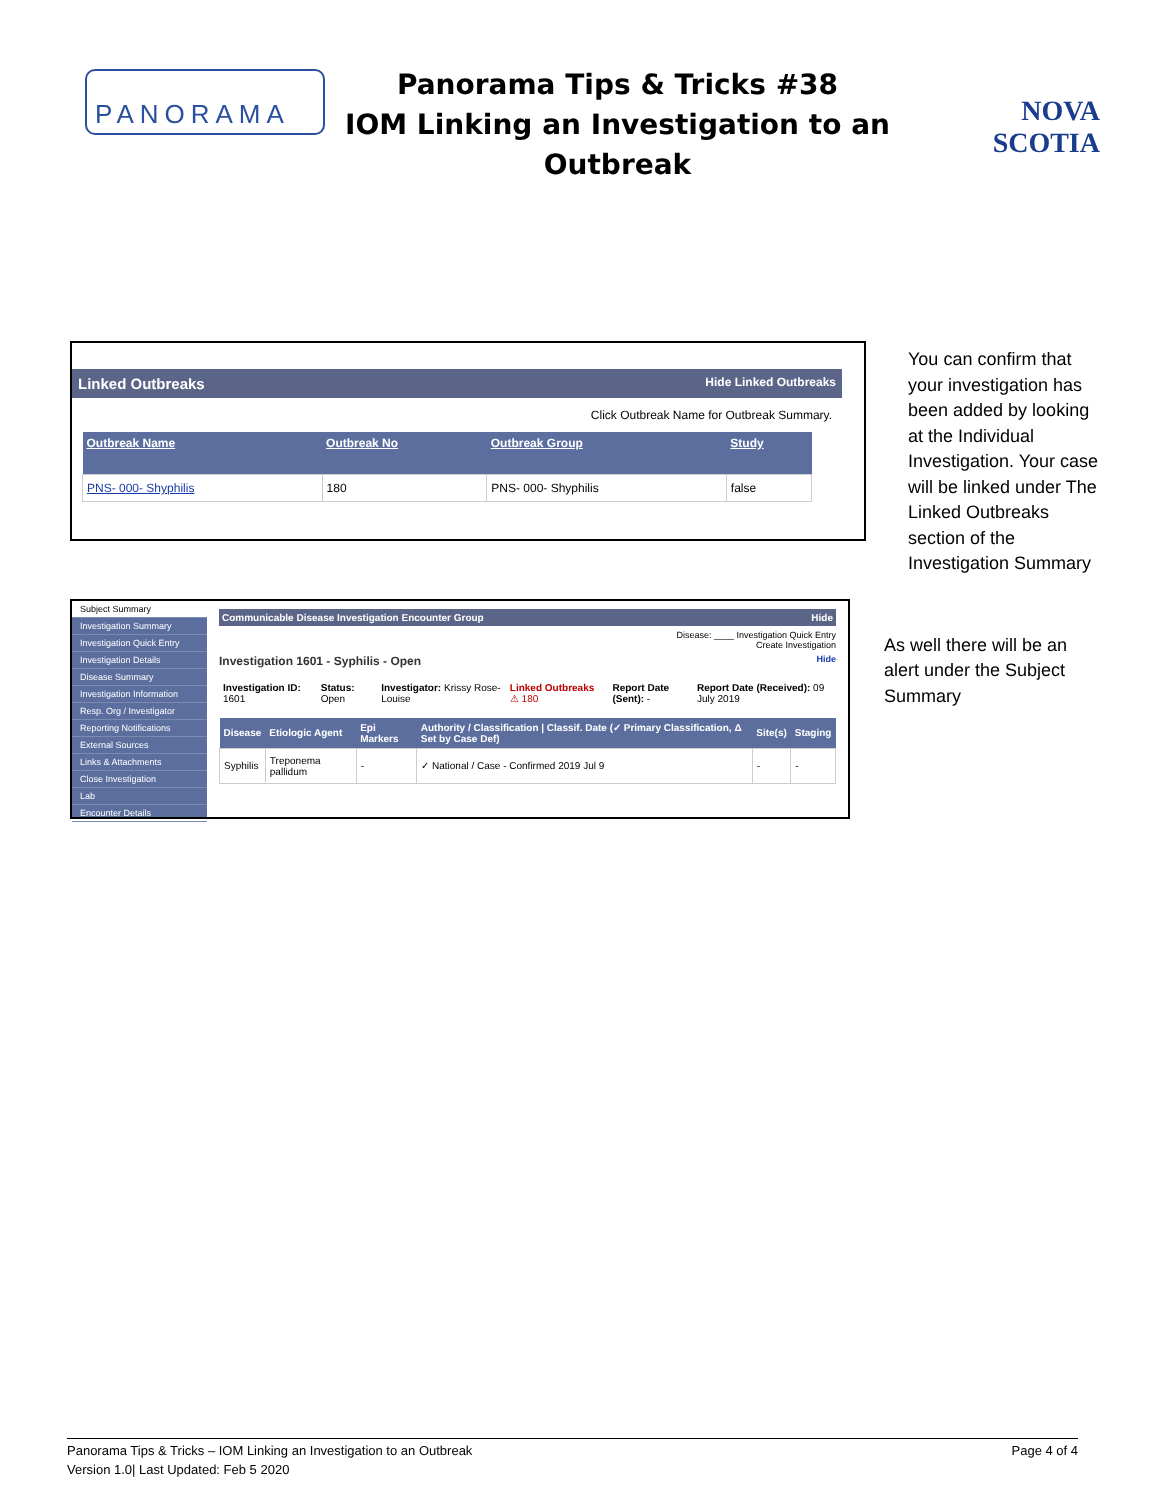PANORAMA
Panorama Tips & Tricks #38
IOM Linking an Investigation to an
Outbreak
NOVA SCOTIA
Linked Outbreaks Hide Linked Outbreaks
Click Outbreak Name for Outbreak Summary.
| Outbreak Name | Outbreak No | Outbreak Group | Study |
| --- | --- | --- | --- |
| PNS- 000- Shyphilis | 180 | PNS- 000- Shyphilis | false |
You can confirm that your investigation has been added by looking at the Individual Investigation. Your case will be linked under The Linked Outbreaks section of the Investigation Summary
Subject Summary
Investigation Summary
Investigation Quick Entry
Investigation Details
Disease Summary
Investigation Information
Resp. Org / Investigator
Reporting Notifications
External Sources
Links & Attachments
Close Investigation
Lab
Encounter Details
Communicable Disease Investigation Encounter Group Hide
Disease: ____ Investigation Quick Entry
Create Investigation
Investigation 1601 - Syphilis - Open Hide
| Investigation ID: 1601 | Status: Open | Investigator: Krissy Rose-Louise | Linked Outbreaks ⚠ 180 | Report Date (Sent): - | Report Date (Received): 09 July 2019 |
| Disease | Etiologic Agent | Epi Markers | Authority / Classification / Classif. Date (✓ Primary Classification, Δ Set by Case Def) | Site(s) | Staging |
| --- | --- | --- | --- | --- | --- |
| Syphilis | Treponema pallidum | - | ✓ National / Case - Confirmed 2019 Jul 9 | - | - |
As well there will be an alert under the Subject Summary
Panorama Tips & Tricks – IOM Linking an Investigation to an Outbreak Page 4 of 4
Version 1.0| Last Updated: Feb 5 2020